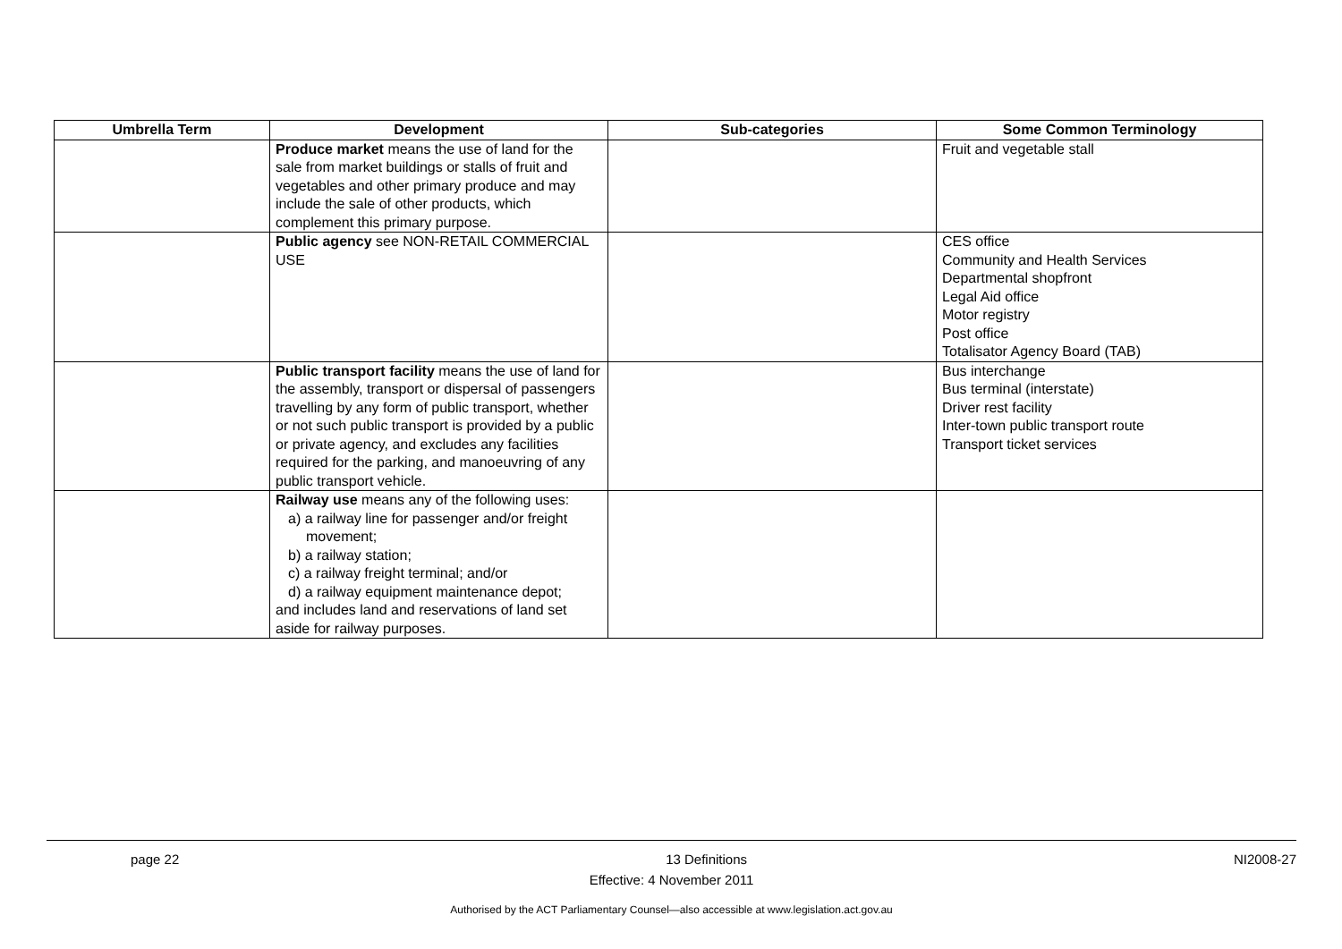| Umbrella Term | Development | Sub-categories | Some Common Terminology |
| --- | --- | --- | --- |
| | Produce market means the use of land for the sale from market buildings or stalls of fruit and vegetables and other primary produce and may include the sale of other products, which complement this primary purpose. | | Fruit and vegetable stall |
| | Public agency see NON-RETAIL COMMERCIAL USE | | CES office Community and Health Services Departmental shopfront Legal Aid office Motor registry Post office Totalisator Agency Board (TAB) |
| | Public transport facility means the use of land for the assembly, transport or dispersal of passengers travelling by any form of public transport, whether or not such public transport is provided by a public or private agency, and excludes any facilities required for the parking, and manoeuvring of any public transport vehicle. | | Bus interchange Bus terminal (interstate) Driver rest facility Inter-town public transport route Transport ticket services |
| | Railway use means any of the following uses: a) a railway line for passenger and/or freight movement; b) a railway station; c) a railway freight terminal; and/or d) a railway equipment maintenance depot; and includes land and reservations of land set aside for railway purposes. | | |
page 22 13 Definitions NI2008-27
Effective: 4 November 2011
Authorised by the ACT Parliamentary Counsel—also accessible at www.legislation.act.gov.au